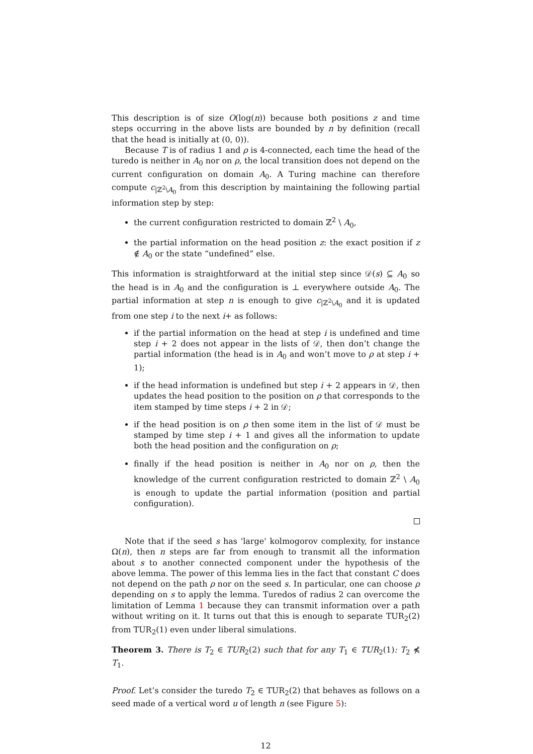This description is of size O(log(n)) because both positions z and time steps occurring in the above lists are bounded by n by definition (recall that the head is initially at (0, 0)).
Because T is of radius 1 and ρ is 4-connected, each time the head of the turedo is neither in A<sub>0</sub> nor on ρ, the local transition does not depend on the current configuration on domain A<sub>0</sub>. A Turing machine can therefore compute c<sub>|ℤ<sup>2</sup>\A<sub>0</sub></sub> from this description by maintaining the following partial information step by step:
the current configuration restricted to domain ℤ<sup>2</sup> \ A<sub>0</sub>,
the partial information on the head position z: the exact position if z ∉ A<sub>0</sub> or the state “undefined” else.
This information is straightforward at the initial step since 𝒟(s) ⊆ A<sub>0</sub> so the head is in A<sub>0</sub> and the configuration is ⊥ everywhere outside A<sub>0</sub>. The partial information at step n is enough to give c<sub>|ℤ<sup>2</sup>\A<sub>0</sub></sub> and it is updated from one step i to the next i+ as follows:
if the partial information on the head at step i is undefined and time step i + 2 does not appear in the lists of 𝒟, then don’t change the partial information (the head is in A<sub>0</sub> and won’t move to ρ at step i + 1);
if the head information is undefined but step i + 2 appears in 𝒟, then updates the head position to the position on ρ that corresponds to the item stamped by time steps i + 2 in 𝒟;
if the head position is on ρ then some item in the list of 𝒟 must be stamped by time step i + 1 and gives all the information to update both the head position and the configuration on ρ;
finally if the head position is neither in A<sub>0</sub> nor on ρ, then the knowledge of the current configuration restricted to domain ℤ<sup>2</sup> \ A<sub>0</sub> is enough to update the partial information (position and partial configuration).
Note that if the seed s has 'large' kolmogorov complexity, for instance Ω(n), then n steps are far from enough to transmit all the information about s to another connected component under the hypothesis of the above lemma. The power of this lemma lies in the fact that constant C does not depend on the path ρ nor on the seed s. In particular, one can choose ρ depending on s to apply the lemma. Turedos of radius 2 can overcome the limitation of Lemma 1 because they can transmit information over a path without writing on it. It turns out that this is enough to separate TUR<sub>2</sub>(2) from TUR<sub>2</sub>(1) even under liberal simulations.
Theorem 3. There is T<sub>2</sub> ∈ TUR<sub>2</sub>(2) such that for any T<sub>1</sub> ∈ TUR<sub>2</sub>(1): T<sub>2</sub> ⋠ T<sub>1</sub>.
Proof. Let’s consider the turedo T<sub>2</sub> ∈ TUR<sub>2</sub>(2) that behaves as follows on a seed made of a vertical word u of length n (see Figure 5):
12